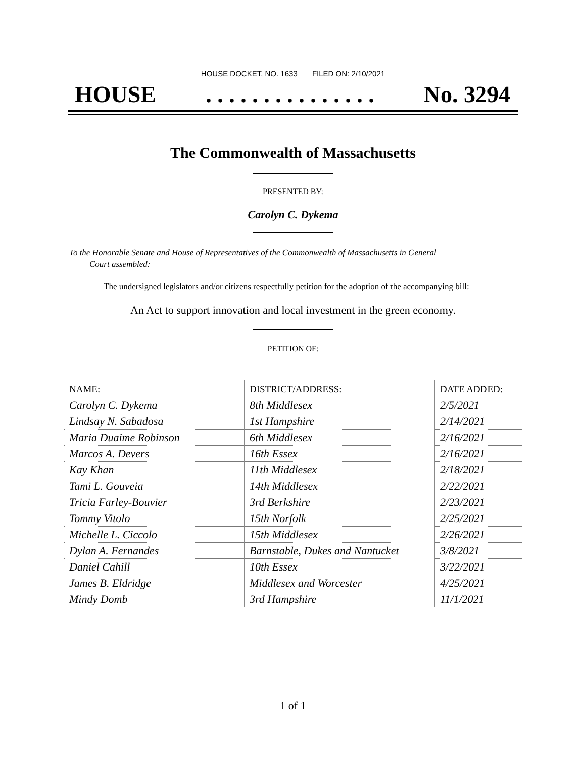HOUSE DOCKET, NO. 1633 FILED ON: 2/10/2021
HOUSE. . . . . . . . . . . . . . . No. 3294
The Commonwealth of Massachusetts
PRESENTED BY:
Carolyn C. Dykema
To the Honorable Senate and House of Representatives of the Commonwealth of Massachusetts in General
Court assembled:
The undersigned legislators and/or citizens respectfully petition for the adoption of the accompanying bill:
An Act to support innovation and local investment in the green economy.
PETITION OF:
| NAME: | DISTRICT/ADDRESS: | DATE ADDED: |
| --- | --- | --- |
| Carolyn C. Dykema | 8th Middlesex | 2/5/2021 |
| Lindsay N. Sabadosa | 1st Hampshire | 2/14/2021 |
| Maria Duaime Robinson | 6th Middlesex | 2/16/2021 |
| Marcos A. Devers | 16th Essex | 2/16/2021 |
| Kay Khan | 11th Middlesex | 2/18/2021 |
| Tami L. Gouveia | 14th Middlesex | 2/22/2021 |
| Tricia Farley-Bouvier | 3rd Berkshire | 2/23/2021 |
| Tommy Vitolo | 15th Norfolk | 2/25/2021 |
| Michelle L. Ciccolo | 15th Middlesex | 2/26/2021 |
| Dylan A. Fernandes | Barnstable, Dukes and Nantucket | 3/8/2021 |
| Daniel Cahill | 10th Essex | 3/22/2021 |
| James B. Eldridge | Middlesex and Worcester | 4/25/2021 |
| Mindy Domb | 3rd Hampshire | 11/1/2021 |
1 of 1